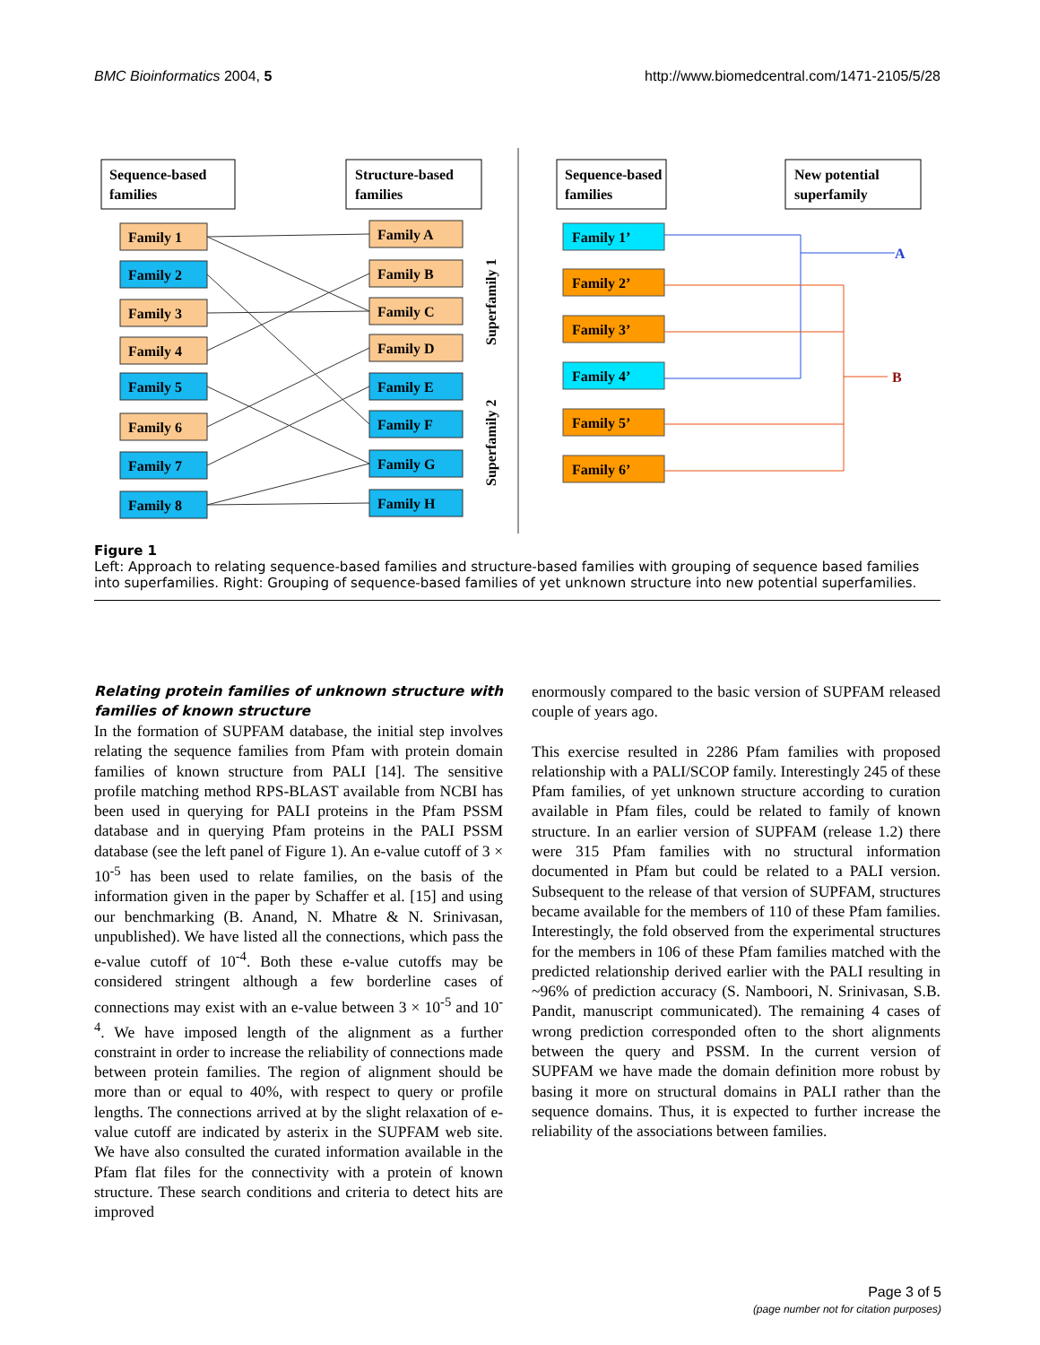BMC Bioinformatics 2004, 5 http://www.biomedcentral.com/1471-2105/5/28
Sequence-based
families
Structure-based
families
Family 1
Family 2
Family 3
Family 4
Family 5
Family 6
Family 7
Family 8
Family A
Family B
Family C
Family D
Family E
Family F
Family G
Family H
Superfamily 1
Superfamily 2
Sequence-based
families
New potential
superfamily
Family 1’
Family 2’
Family 3’
Family 4’
Family 5’
Family 6’
A
B
Figure 1
Left: Approach to relating sequence-based families and structure-based families with grouping of sequence based families into superfamilies. Right: Grouping of sequence-based families of yet unknown structure into new potential superfamilies.
Relating protein families of unknown structure with families of known structure
In the formation of SUPFAM database, the initial step involves relating the sequence families from Pfam with protein domain families of known structure from PALI [14]. The sensitive profile matching method RPS-BLAST available from NCBI has been used in querying for PALI proteins in the Pfam PSSM database and in querying Pfam proteins in the PALI PSSM database (see the left panel of Figure 1). An e-value cutoff of 3 × 10<sup>-5</sup> has been used to relate families, on the basis of the information given in the paper by Schaffer et al. [15] and using our benchmarking (B. Anand, N. Mhatre & N. Srinivasan, unpublished). We have listed all the connections, which pass the e-value cutoff of 10<sup>-4</sup>. Both these e-value cutoffs may be considered stringent although a few borderline cases of connections may exist with an e-value between 3 × 10<sup>-5</sup> and 10<sup>-4</sup>. We have imposed length of the alignment as a further constraint in order to increase the reliability of connections made between protein families. The region of alignment should be more than or equal to 40%, with respect to query or profile lengths. The connections arrived at by the slight relaxation of e-value cutoff are indicated by asterix in the SUPFAM web site. We have also consulted the curated information available in the Pfam flat files for the connectivity with a protein of known structure. These search conditions and criteria to detect hits are improved
enormously compared to the basic version of SUPFAM released couple of years ago.
This exercise resulted in 2286 Pfam families with proposed relationship with a PALI/SCOP family. Interestingly 245 of these Pfam families, of yet unknown structure according to curation available in Pfam files, could be related to family of known structure. In an earlier version of SUPFAM (release 1.2) there were 315 Pfam families with no structural information documented in Pfam but could be related to a PALI version. Subsequent to the release of that version of SUPFAM, structures became available for the members of 110 of these Pfam families. Interestingly, the fold observed from the experimental structures for the members in 106 of these Pfam families matched with the predicted relationship derived earlier with the PALI resulting in ~96% of prediction accuracy (S. Namboori, N. Srinivasan, S.B. Pandit, manuscript communicated). The remaining 4 cases of wrong prediction corresponded often to the short alignments between the query and PSSM. In the current version of SUPFAM we have made the domain definition more robust by basing it more on structural domains in PALI rather than the sequence domains. Thus, it is expected to further increase the reliability of the associations between families.
Page 3 of 5
(page number not for citation purposes)